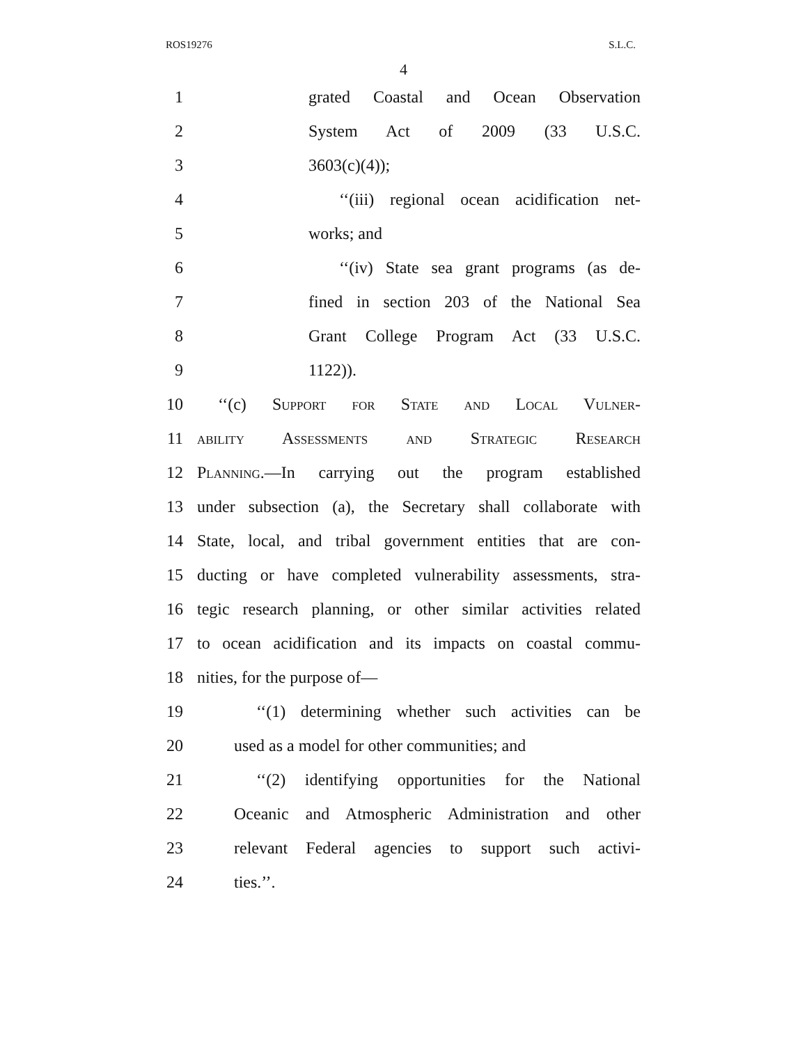ROS19276 S.L.C.
4
1 grated Coastal and Ocean Observation
2 System Act of 2009 (33 U.S.C.
3 3603(c)(4));
4 ‘‘(iii) regional ocean acidification net-
5 works; and
6 ‘‘(iv) State sea grant programs (as de-
7 fined in section 203 of the National Sea
8 Grant College Program Act (33 U.S.C.
9 1122)).
10 ‘‘(c) Support for State and Local Vulner-
11 ability Assessments and Strategic Research
12 Planning.—In carrying out the program established
13 under subsection (a), the Secretary shall collaborate with
14 State, local, and tribal government entities that are con-
15 ducting or have completed vulnerability assessments, stra-
16 tegic research planning, or other similar activities related
17 to ocean acidification and its impacts on coastal commu-
18 nities, for the purpose of—
19 ‘‘(1) determining whether such activities can be
20 used as a model for other communities; and
21 ‘‘(2) identifying opportunities for the National
22 Oceanic and Atmospheric Administration and other
23 relevant Federal agencies to support such activi-
24 ties.’’.